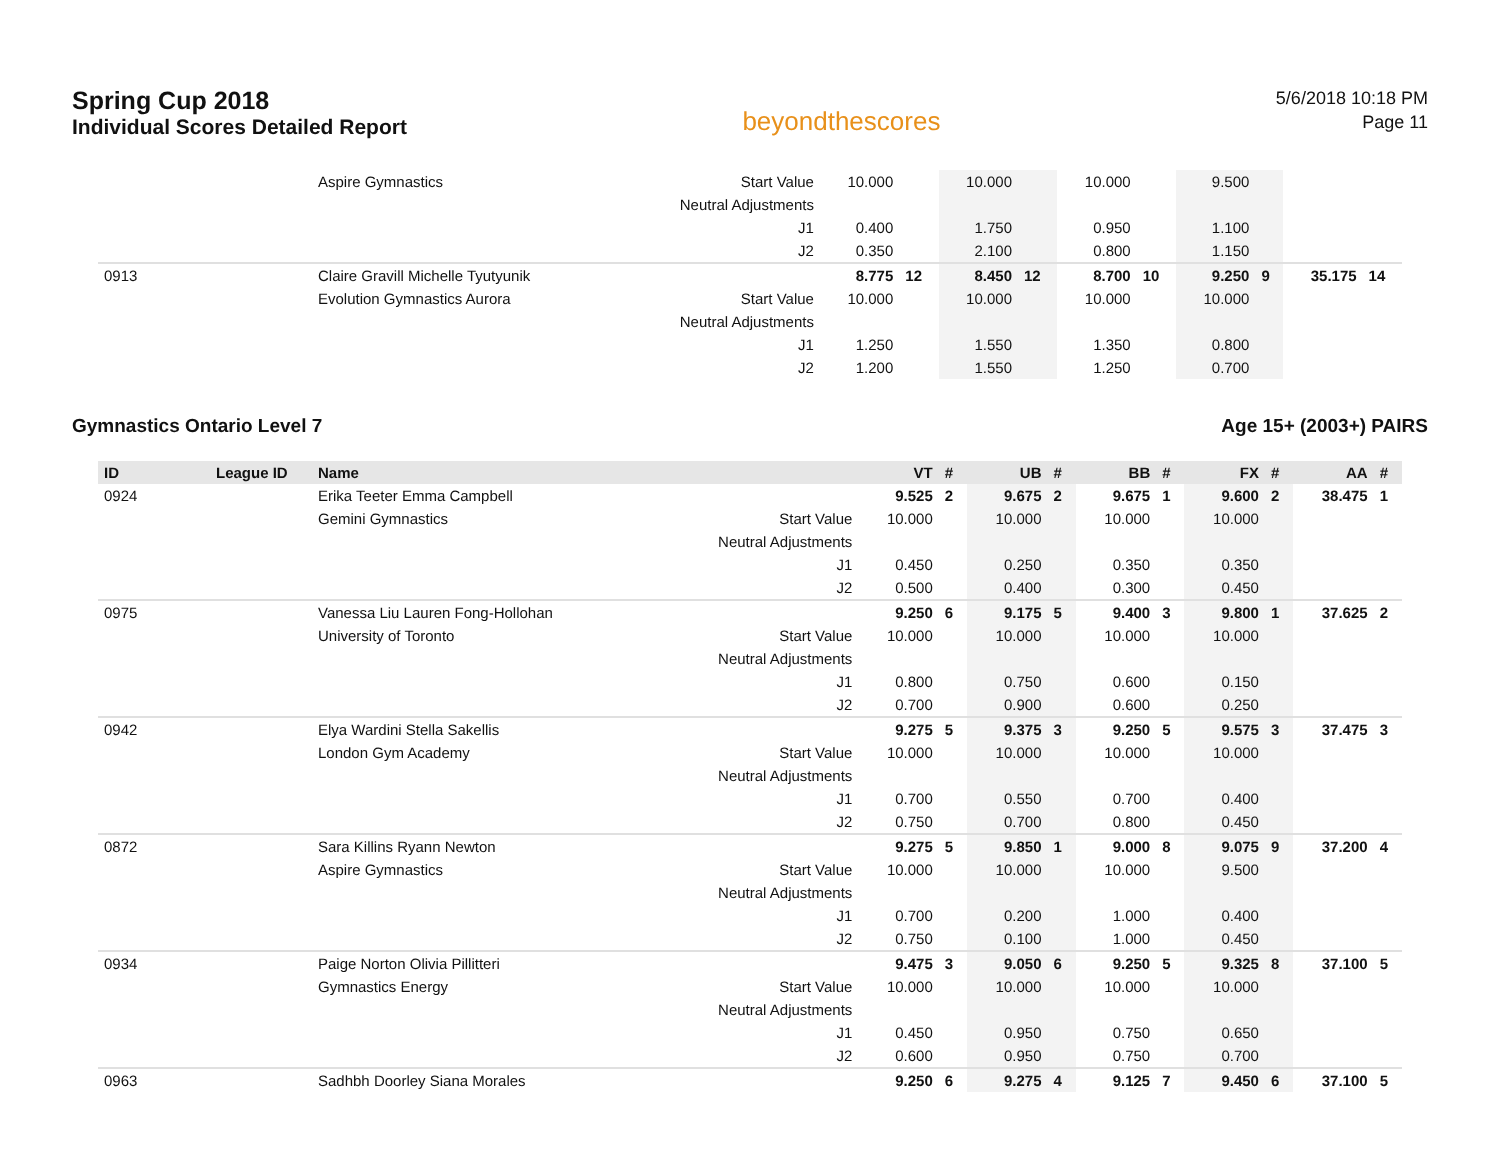Spring Cup 2018
Individual Scores Detailed Report
beyondthescores
5/6/2018 10:18 PM
Page 11
| | | Aspire Gymnastics | Start Value | 10.000 | | 10.000 | | 10.000 | | 9.500 | | | |
| | | | Neutral Adjustments | | | | | | | | | | |
| | | | J1 | 0.400 | | 1.750 | | 0.950 | | 1.100 | | | |
| | | | J2 | 0.350 | | 2.100 | | 0.800 | | 1.150 | | | |
| 0913 | | Claire Gravill Michelle Tyutyunik | | 8.775 | 12 | 8.450 | 12 | 8.700 | 10 | 9.250 | 9 | 35.175 | 14 |
| | | Evolution Gymnastics Aurora | Start Value | 10.000 | | 10.000 | | 10.000 | | 10.000 | | | |
| | | | Neutral Adjustments | | | | | | | | | | |
| | | | J1 | 1.250 | | 1.550 | | 1.350 | | 0.800 | | | |
| | | | J2 | 1.200 | | 1.550 | | 1.250 | | 0.700 | | | |
Gymnastics Ontario Level 7 Age 15+ (2003+) PAIRS
| ID | League ID | Name | | VT | # | UB | # | BB | # | FX | # | AA | # |
| --- | --- | --- | --- | --- | --- | --- | --- | --- | --- | --- | --- | --- | --- |
| 0924 | | Erika Teeter Emma Campbell | | 9.525 | 2 | 9.675 | 2 | 9.675 | 1 | 9.600 | 2 | 38.475 | 1 |
| | | Gemini Gymnastics | Start Value | 10.000 | | 10.000 | | 10.000 | | 10.000 | | | |
| | | | Neutral Adjustments | | | | | | | | | | |
| | | | J1 | 0.450 | | 0.250 | | 0.350 | | 0.350 | | | |
| | | | J2 | 0.500 | | 0.400 | | 0.300 | | 0.450 | | | |
| 0975 | | Vanessa Liu Lauren Fong-Hollohan | | 9.250 | 6 | 9.175 | 5 | 9.400 | 3 | 9.800 | 1 | 37.625 | 2 |
| | | University of Toronto | Start Value | 10.000 | | 10.000 | | 10.000 | | 10.000 | | | |
| | | | Neutral Adjustments | | | | | | | | | | |
| | | | J1 | 0.800 | | 0.750 | | 0.600 | | 0.150 | | | |
| | | | J2 | 0.700 | | 0.900 | | 0.600 | | 0.250 | | | |
| 0942 | | Elya Wardini Stella Sakellis | | 9.275 | 5 | 9.375 | 3 | 9.250 | 5 | 9.575 | 3 | 37.475 | 3 |
| | | London Gym Academy | Start Value | 10.000 | | 10.000 | | 10.000 | | 10.000 | | | |
| | | | Neutral Adjustments | | | | | | | | | | |
| | | | J1 | 0.700 | | 0.550 | | 0.700 | | 0.400 | | | |
| | | | J2 | 0.750 | | 0.700 | | 0.800 | | 0.450 | | | |
| 0872 | | Sara Killins Ryann Newton | | 9.275 | 5 | 9.850 | 1 | 9.000 | 8 | 9.075 | 9 | 37.200 | 4 |
| | | Aspire Gymnastics | Start Value | 10.000 | | 10.000 | | 10.000 | | 9.500 | | | |
| | | | Neutral Adjustments | | | | | | | | | | |
| | | | J1 | 0.700 | | 0.200 | | 1.000 | | 0.400 | | | |
| | | | J2 | 0.750 | | 0.100 | | 1.000 | | 0.450 | | | |
| 0934 | | Paige Norton Olivia Pillitteri | | 9.475 | 3 | 9.050 | 6 | 9.250 | 5 | 9.325 | 8 | 37.100 | 5 |
| | | Gymnastics Energy | Start Value | 10.000 | | 10.000 | | 10.000 | | 10.000 | | | |
| | | | Neutral Adjustments | | | | | | | | | | |
| | | | J1 | 0.450 | | 0.950 | | 0.750 | | 0.650 | | | |
| | | | J2 | 0.600 | | 0.950 | | 0.750 | | 0.700 | | | |
| 0963 | | Sadhbh Doorley Siana Morales | | 9.250 | 6 | 9.275 | 4 | 9.125 | 7 | 9.450 | 6 | 37.100 | 5 |